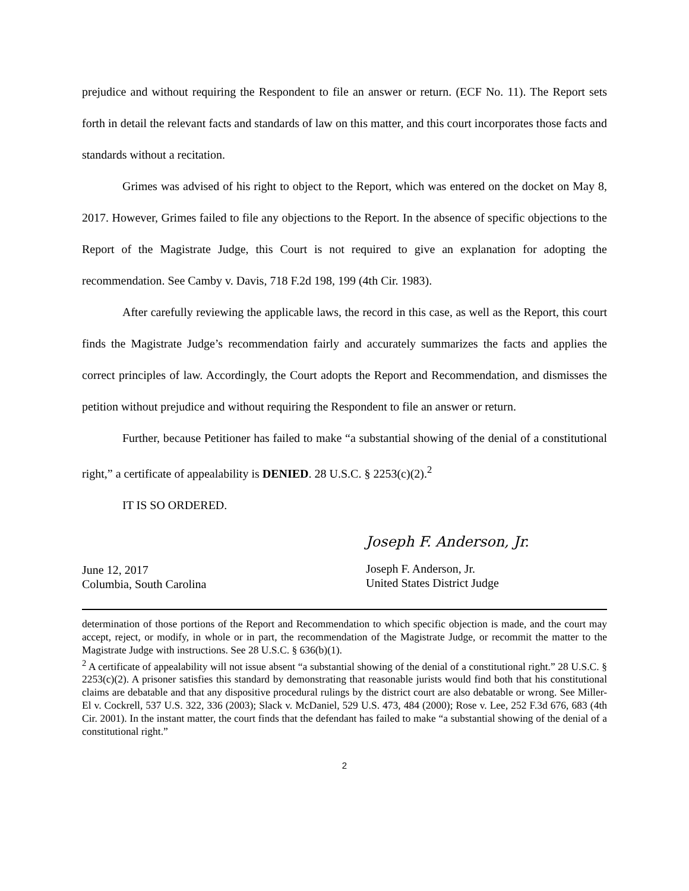prejudice and without requiring the Respondent to file an answer or return. (ECF No. 11). The Report sets forth in detail the relevant facts and standards of law on this matter, and this court incorporates those facts and standards without a recitation.
Grimes was advised of his right to object to the Report, which was entered on the docket on May 8, 2017. However, Grimes failed to file any objections to the Report. In the absence of specific objections to the Report of the Magistrate Judge, this Court is not required to give an explanation for adopting the recommendation. See Camby v. Davis, 718 F.2d 198, 199 (4th Cir. 1983).
After carefully reviewing the applicable laws, the record in this case, as well as the Report, this court finds the Magistrate Judge’s recommendation fairly and accurately summarizes the facts and applies the correct principles of law. Accordingly, the Court adopts the Report and Recommendation, and dismisses the petition without prejudice and without requiring the Respondent to file an answer or return.
Further, because Petitioner has failed to make “a substantial showing of the denial of a constitutional right,” a certificate of appealability is DENIED. 28 U.S.C. § 2253(c)(2).<sup>2</sup>
IT IS SO ORDERED.
June 12, 2017
Columbia, South Carolina
Joseph F. Anderson, Jr.
Joseph F. Anderson, Jr.
United States District Judge
determination of those portions of the Report and Recommendation to which specific objection is made, and the court may accept, reject, or modify, in whole or in part, the recommendation of the Magistrate Judge, or recommit the matter to the Magistrate Judge with instructions. See 28 U.S.C. § 636(b)(1).
<sup>2</sup> A certificate of appealability will not issue absent “a substantial showing of the denial of a constitutional right.” 28 U.S.C. § 2253(c)(2). A prisoner satisfies this standard by demonstrating that reasonable jurists would find both that his constitutional claims are debatable and that any dispositive procedural rulings by the district court are also debatable or wrong. See Miller-El v. Cockrell, 537 U.S. 322, 336 (2003); Slack v. McDaniel, 529 U.S. 473, 484 (2000); Rose v. Lee, 252 F.3d 676, 683 (4th Cir. 2001). In the instant matter, the court finds that the defendant has failed to make “a substantial showing of the denial of a constitutional right.”
2